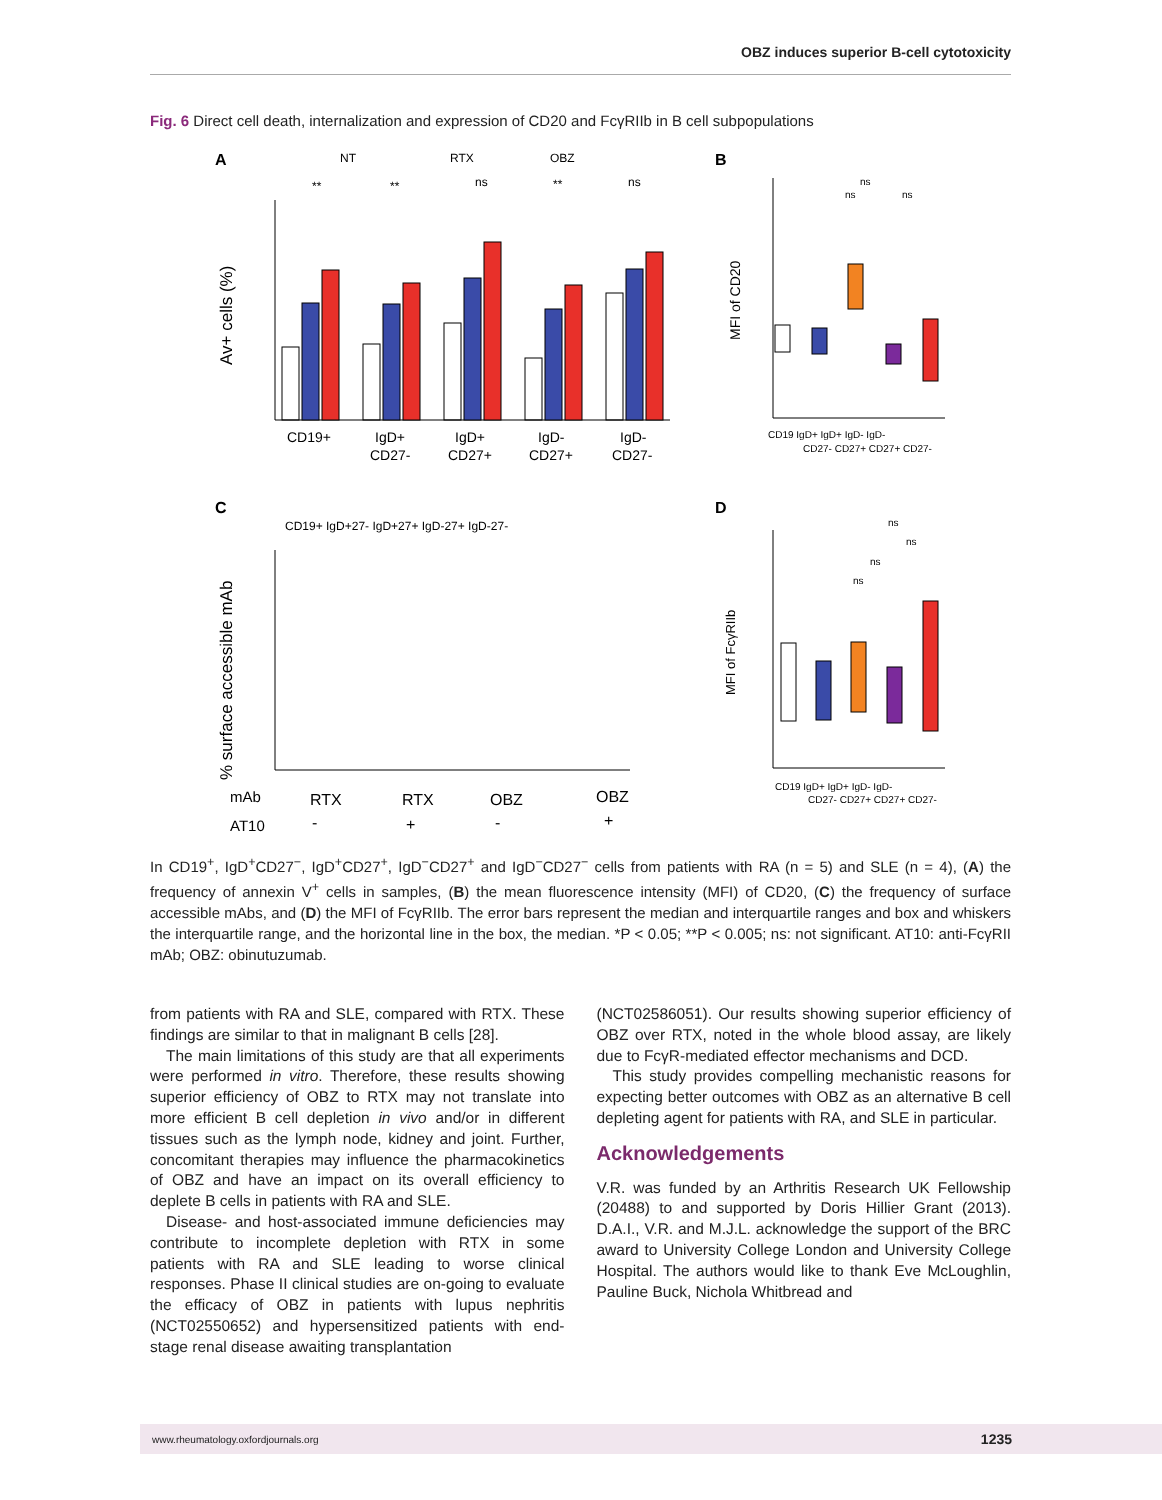OBZ induces superior B-cell cytotoxicity
Fig. 6 Direct cell death, internalization and expression of CD20 and FcγRIIb in B cell subpopulations
A
B
C
D
NT
RTX
OBZ
Av+ cells (%)
CD19+
IgD+
CD27-
IgD+
CD27+
IgD-
CD27+
IgD-
CD27-
**
**
ns
**
ns
MFI of CD20
CD19 IgD+ IgD+ IgD- IgD-
CD27- CD27+ CD27+ CD27-
ns
ns
ns
CD19+ IgD+27- IgD+27+ IgD-27+ IgD-27-
% surface accessible mAb
mAb
RTX
RTX
OBZ
OBZ
AT10
-
+
-
+
MFI of FcγRIIb
CD19 IgD+ IgD+ IgD- IgD-
CD27- CD27+ CD27+ CD27-
ns
ns
ns
ns
In CD19<sup>+</sup>, IgD<sup>+</sup>CD27<sup>−</sup>, IgD<sup>+</sup>CD27<sup>+</sup>, IgD<sup>−</sup>CD27<sup>+</sup> and IgD<sup>−</sup>CD27<sup>−</sup> cells from patients with RA (n = 5) and SLE (n = 4), (A) the frequency of annexin V<sup>+</sup> cells in samples, (B) the mean fluorescence intensity (MFI) of CD20, (C) the frequency of surface accessible mAbs, and (D) the MFI of FcγRIIb. The error bars represent the median and interquartile ranges and box and whiskers the interquartile range, and the horizontal line in the box, the median. *P < 0.05; **P < 0.005; ns: not significant. AT10: anti-FcγRII mAb; OBZ: obinutuzumab.
from patients with RA and SLE, compared with RTX. These findings are similar to that in malignant B cells [28].
The main limitations of this study are that all experiments were performed in vitro. Therefore, these results showing superior efficiency of OBZ to RTX may not translate into more efficient B cell depletion in vivo and/or in different tissues such as the lymph node, kidney and joint. Further, concomitant therapies may influence the pharmacokinetics of OBZ and have an impact on its overall efficiency to deplete B cells in patients with RA and SLE.
Disease- and host-associated immune deficiencies may contribute to incomplete depletion with RTX in some patients with RA and SLE leading to worse clinical responses. Phase II clinical studies are on-going to evaluate the efficacy of OBZ in patients with lupus nephritis (NCT02550652) and hypersensitized patients with end-stage renal disease awaiting transplantation
(NCT02586051). Our results showing superior efficiency of OBZ over RTX, noted in the whole blood assay, are likely due to FcγR-mediated effector mechanisms and DCD.
This study provides compelling mechanistic reasons for expecting better outcomes with OBZ as an alternative B cell depleting agent for patients with RA, and SLE in particular.
Acknowledgements
V.R. was funded by an Arthritis Research UK Fellowship (20488) to and supported by Doris Hillier Grant (2013). D.A.I., V.R. and M.J.L. acknowledge the support of the BRC award to University College London and University College Hospital. The authors would like to thank Eve McLoughlin, Pauline Buck, Nichola Whitbread and
www.rheumatology.oxfordjournals.org 1235